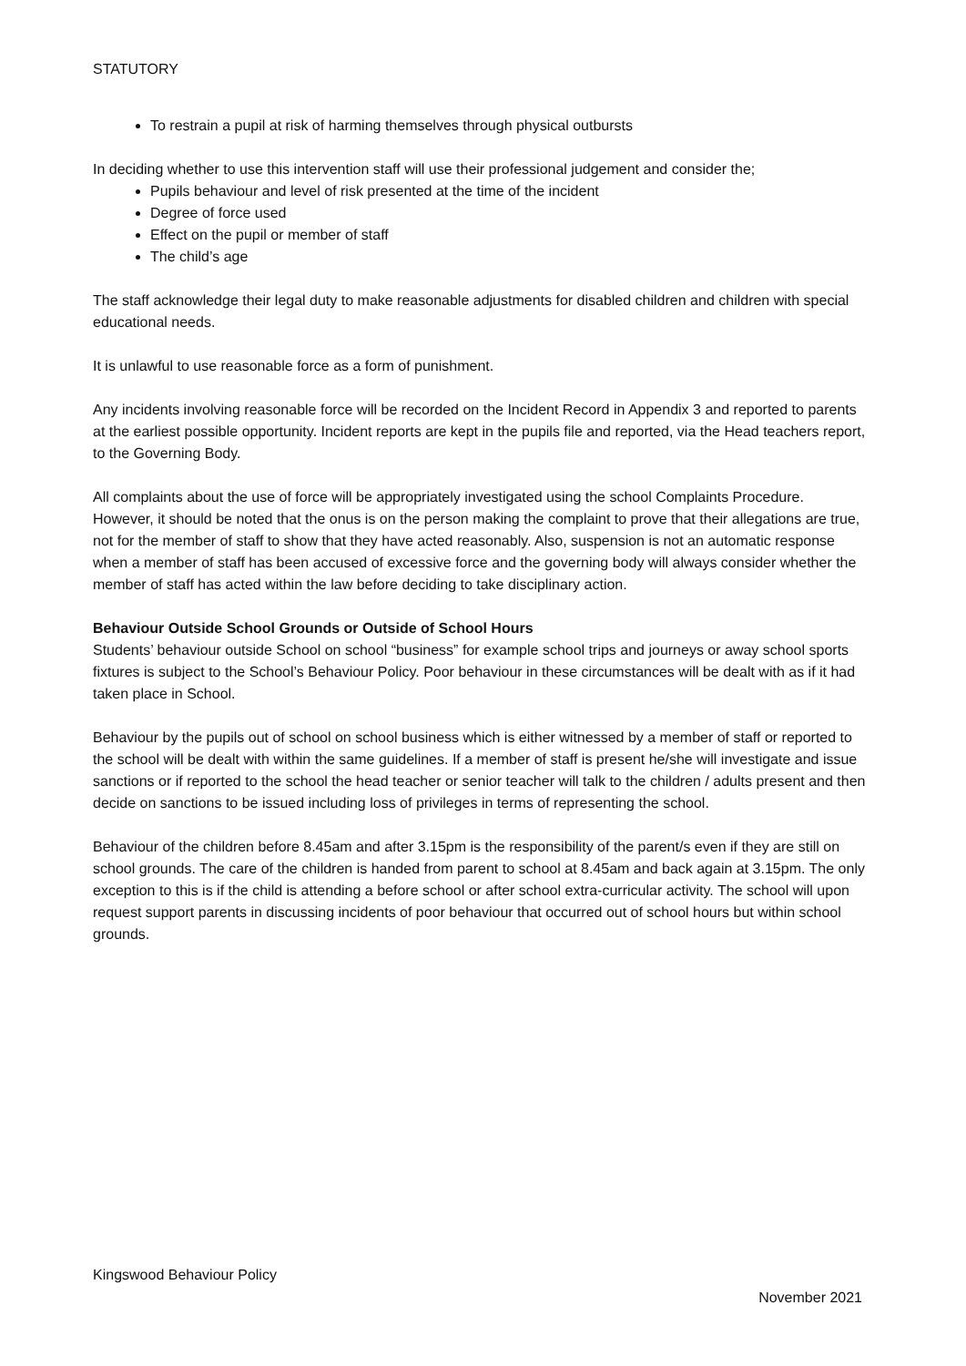STATUTORY
To restrain a pupil at risk of harming themselves through physical outbursts
In deciding whether to use this intervention staff will use their professional judgement and consider the;
Pupils behaviour and level of risk presented at the time of the incident
Degree of force used
Effect on the pupil or member of staff
The child’s age
The staff acknowledge their legal duty to make reasonable adjustments for disabled children and children with special educational needs.
It is unlawful to use reasonable force as a form of punishment.
Any incidents involving reasonable force will be recorded on the Incident Record in Appendix 3 and reported to parents at the earliest possible opportunity. Incident reports are kept in the pupils file and reported, via the Head teachers report, to the Governing Body.
All complaints about the use of force will be appropriately investigated using the school Complaints Procedure. However, it should be noted that the onus is on the person making the complaint to prove that their allegations are true, not for the member of staff to show that they have acted reasonably. Also, suspension is not an automatic response when a member of staff has been accused of excessive force and the governing body will always consider whether the member of staff has acted within the law before deciding to take disciplinary action.
Behaviour Outside School Grounds or Outside of School Hours
Students’ behaviour outside School on school “business” for example school trips and journeys or away school sports fixtures is subject to the School’s Behaviour Policy. Poor behaviour in these circumstances will be dealt with as if it had taken place in School.
Behaviour by the pupils out of school on school business which is either witnessed by a member of staff or reported to the school will be dealt with within the same guidelines. If a member of staff is present he/she will investigate and issue sanctions or if reported to the school the head teacher or senior teacher will talk to the children / adults present and then decide on sanctions to be issued including loss of privileges in terms of representing the school.
Behaviour of the children before 8.45am and after 3.15pm is the responsibility of the parent/s even if they are still on school grounds. The care of the children is handed from parent to school at 8.45am and back again at 3.15pm. The only exception to this is if the child is attending a before school or after school extra-curricular activity. The school will upon request support parents in discussing incidents of poor behaviour that occurred out of school hours but within school grounds.
Kingswood Behaviour Policy
November 2021